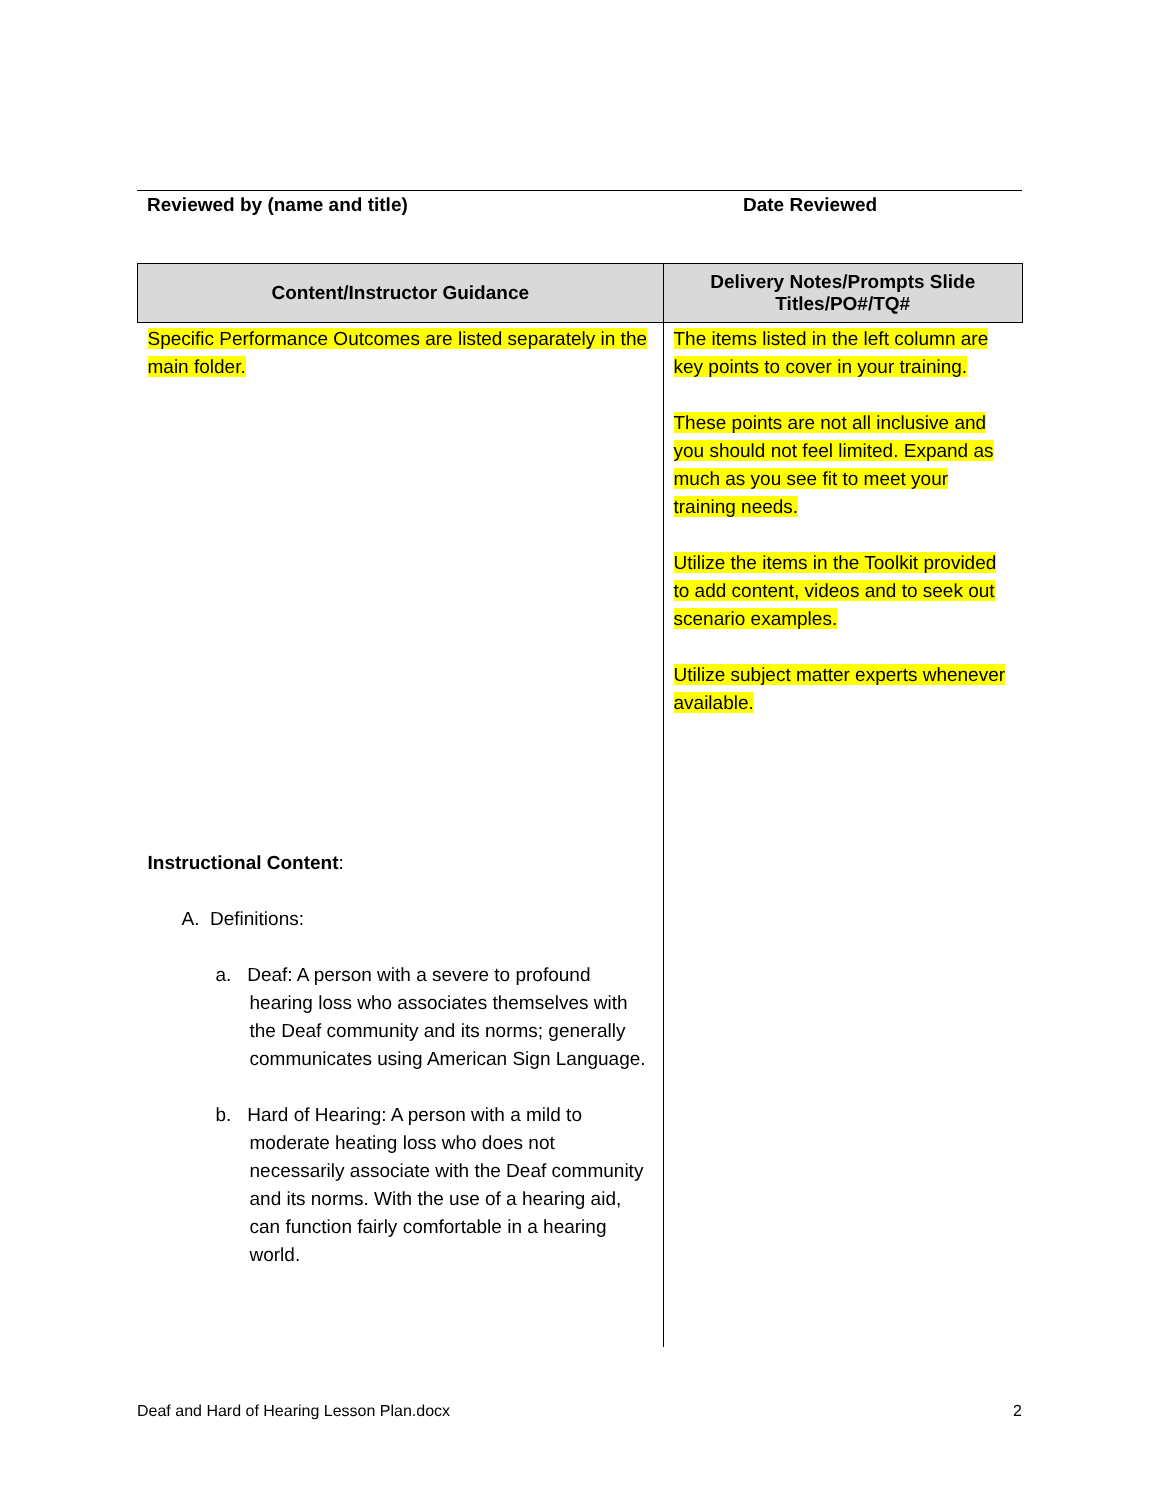Reviewed by (name and title) Date Reviewed
| Content/Instructor Guidance | Delivery Notes/Prompts Slide Titles/PO#/TQ# |
| --- | --- |
| Specific Performance Outcomes are listed separately in the main folder. Instructional Content : A. Definitions: a. Deaf: A person with a severe to profound hearing loss who associates themselves with the Deaf community and its norms; generally communicates using American Sign Language. b. Hard of Hearing: A person with a mild to moderate heating loss who does not necessarily associate with the Deaf community and its norms. With the use of a hearing aid, can function fairly comfortable in a hearing world. | The items listed in the left column are key points to cover in your training. These points are not all inclusive and you should not feel limited. Expand as much as you see fit to meet your training needs. Utilize the items in the Toolkit provided to add content, videos and to seek out scenario examples. Utilize subject matter experts whenever available. |
Deaf and Hard of Hearing Lesson Plan.docx 2